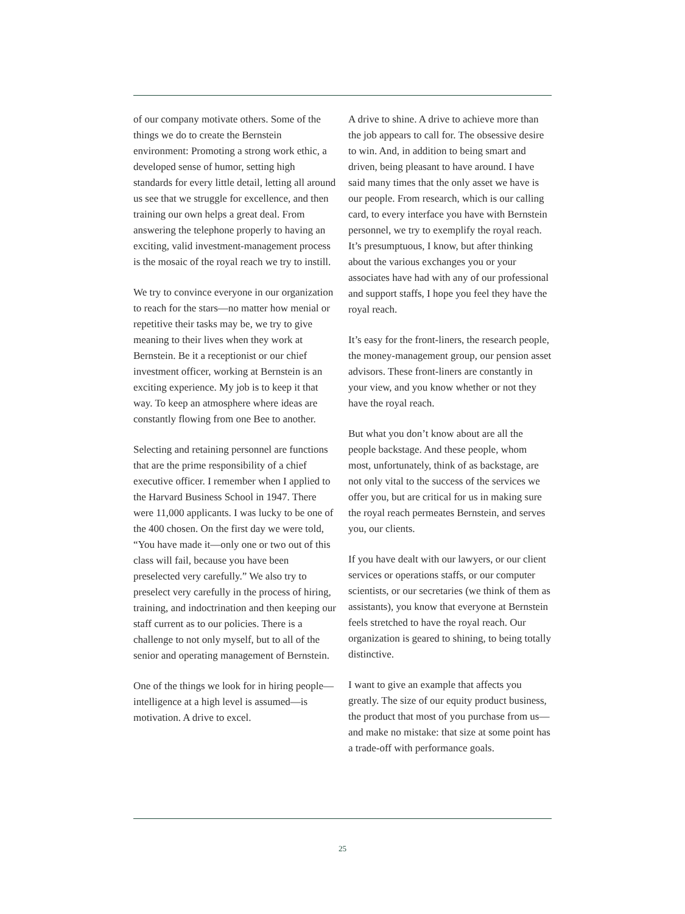of our company motivate others. Some of the things we do to create the Bernstein environment: Promoting a strong work ethic, a developed sense of humor, setting high standards for every little detail, letting all around us see that we struggle for excellence, and then training our own helps a great deal. From answering the telephone properly to having an exciting, valid investment-management process is the mosaic of the royal reach we try to instill.
We try to convince everyone in our organization to reach for the stars—no matter how menial or repetitive their tasks may be, we try to give meaning to their lives when they work at Bernstein. Be it a receptionist or our chief investment officer, working at Bernstein is an exciting experience. My job is to keep it that way. To keep an atmosphere where ideas are constantly flowing from one Bee to another.
Selecting and retaining personnel are functions that are the prime responsibility of a chief executive officer. I remember when I applied to the Harvard Business School in 1947. There were 11,000 applicants. I was lucky to be one of the 400 chosen. On the first day we were told, “You have made it—only one or two out of this class will fail, because you have been preselected very carefully.” We also try to preselect very carefully in the process of hiring, training, and indoctrination and then keeping our staff current as to our policies. There is a challenge to not only myself, but to all of the senior and operating management of Bernstein.
One of the things we look for in hiring people—intelligence at a high level is assumed—is motivation. A drive to excel.
A drive to shine. A drive to achieve more than the job appears to call for. The obsessive desire to win. And, in addition to being smart and driven, being pleasant to have around. I have said many times that the only asset we have is our people. From research, which is our calling card, to every interface you have with Bernstein personnel, we try to exemplify the royal reach. It’s presumptuous, I know, but after thinking about the various exchanges you or your associates have had with any of our professional and support staffs, I hope you feel they have the royal reach.
It’s easy for the front-liners, the research people, the money-management group, our pension asset advisors. These front-liners are constantly in your view, and you know whether or not they have the royal reach.
But what you don’t know about are all the people backstage. And these people, whom most, unfortunately, think of as backstage, are not only vital to the success of the services we offer you, but are critical for us in making sure the royal reach permeates Bernstein, and serves you, our clients.
If you have dealt with our lawyers, or our client services or operations staffs, or our computer scientists, or our secretaries (we think of them as assistants), you know that everyone at Bernstein feels stretched to have the royal reach. Our organization is geared to shining, to being totally distinctive.
I want to give an example that affects you greatly. The size of our equity product business, the product that most of you purchase from us—and make no mistake: that size at some point has a trade-off with performance goals.
25